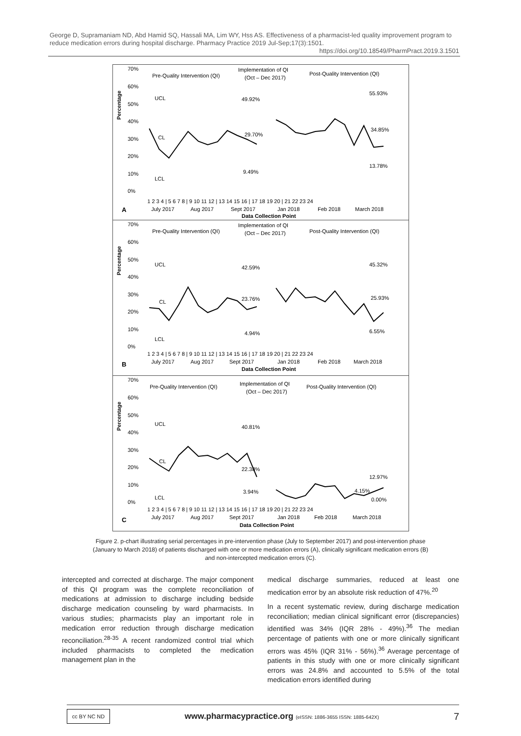George D, Supramaniam ND, Abd Hamid SQ, Hassali MA, Lim WY, Hss AS. Effectiveness of a pharmacist-led quality improvement program to reduce medication errors during hospital discharge. Pharmacy Practice 2019 Jul-Sep;17(3):1501.
https://doi.org/10.18549/PharmPract.2019.3.1501
70%
60%
50%
40%
30%
20%
10%
0%
Pre-Quality Intervention (QI)
Implementation of QI
(Oct – Dec 2017)
Post-Quality Intervention (QI)
UCL
49.92%
55.93%
CL
29.70%
34.85%
9.49%
13.78%
LCL
Percentage
1 2 3 4 | 5 6 7 8 | 9 10 11 12 | 13 14 15 16 | 17 18 19 20 | 21 22 23 24
July 2017
Aug 2017
Sept 2017
Jan 2018
Feb 2018
March 2018
A
Data Collection Point
70%
60%
50%
40%
30%
20%
10%
0%
Pre-Quality Intervention (QI)
Implementation of QI
(Oct – Dec 2017)
Post-Quality Intervention (QI)
UCL
42.59%
45.32%
CL
23.76%
25.93%
4.94%
6.55%
LCL
Percentage
1 2 3 4 | 5 6 7 8 | 9 10 11 12 | 13 14 15 16 | 17 18 19 20 | 21 22 23 24
July 2017
Aug 2017
Sept 2017
Jan 2018
Feb 2018
March 2018
B
Data Collection Point
70%
60%
50%
40%
30%
20%
10%
0%
Pre-Quality Intervention (QI)
Implementation of QI
(Oct – Dec 2017)
Post-Quality Intervention (QI)
UCL
40.81%
12.97%
CL
22.38%
4.15%
3.94%
0.00%
LCL
Percentage
1 2 3 4 | 5 6 7 8 | 9 10 11 12 | 13 14 15 16 | 17 18 19 20 | 21 22 23 24
July 2017
Aug 2017
Sept 2017
Jan 2018
Feb 2018
March 2018
C
Data Collection Point
Figure 2. p-chart illustrating serial percentages in pre-intervention phase (July to September 2017) and post-intervention phase (January to March 2018) of patients discharged with one or more medication errors (A), clinically significant medication errors (B) and non-intercepted medication errors (C).
intercepted and corrected at discharge. The major component of this QI program was the complete reconciliation of medications at admission to discharge including bedside discharge medication counseling by ward pharmacists. In various studies; pharmacists play an important role in medication error reduction through discharge medication reconciliation.<sup>28-35</sup> A recent randomized control trial which included pharmacists to completed the medication management plan in the
medical discharge summaries, reduced at least one medication error by an absolute risk reduction of 47%.<sup>20</sup>
In a recent systematic review, during discharge medication reconciliation; median clinical significant error (discrepancies) identified was 34% (IQR 28% - 49%).<sup>36</sup> The median percentage of patients with one or more clinically significant errors was 45% (IQR 31% - 56%).<sup>36</sup> Average percentage of patients in this study with one or more clinically significant errors was 24.8% and accounted to 5.5% of the total medication errors identified during
cc BY NC ND
www.pharmacypractice.org (eISSN: 1886-3655 ISSN: 1885-642X)
7